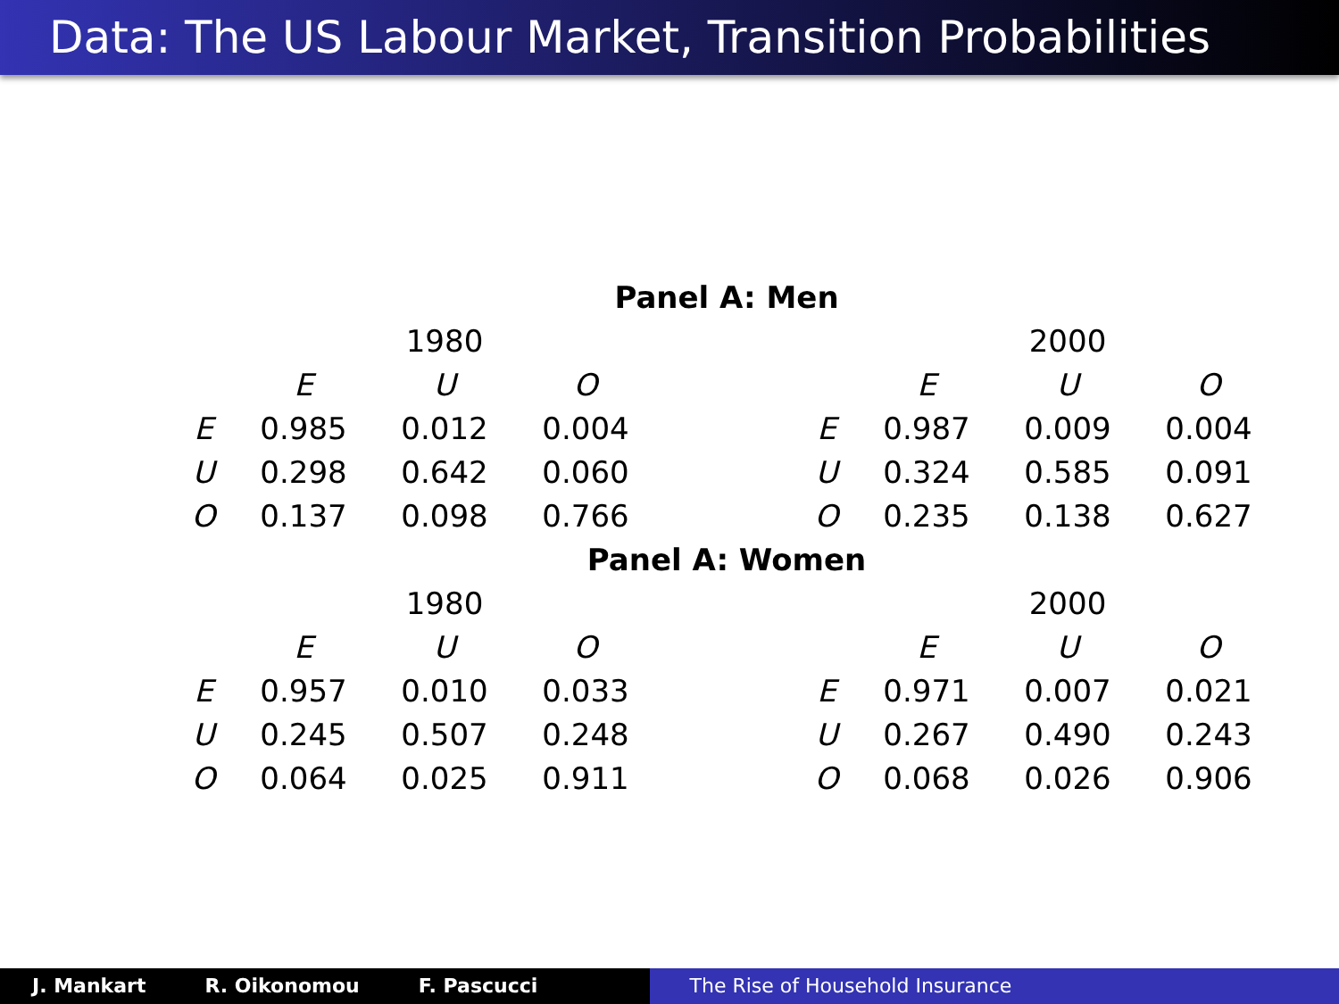Data: The US Labour Market, Transition Probabilities
| Panel A: Men | | | | | | | | |
| --- | --- | --- | --- | --- | --- | --- | --- | --- |
| | | 1980 | | | | | 2000 | |
| | E | U | O | | | E | U | O |
| E | 0.985 | 0.012 | 0.004 | | E | 0.987 | 0.009 | 0.004 |
| U | 0.298 | 0.642 | 0.060 | | U | 0.324 | 0.585 | 0.091 |
| O | 0.137 | 0.098 | 0.766 | | O | 0.235 | 0.138 | 0.627 |
| Panel A: Women | | | | | | | | |
| | | 1980 | | | | | 2000 | |
| | E | U | O | | | E | U | O |
| E | 0.957 | 0.010 | 0.033 | | E | 0.971 | 0.007 | 0.021 |
| U | 0.245 | 0.507 | 0.248 | | U | 0.267 | 0.490 | 0.243 |
| O | 0.064 | 0.025 | 0.911 | | O | 0.068 | 0.026 | 0.906 |
J. Mankart R. Oikonomou F. Pascucci The Rise of Household Insurance